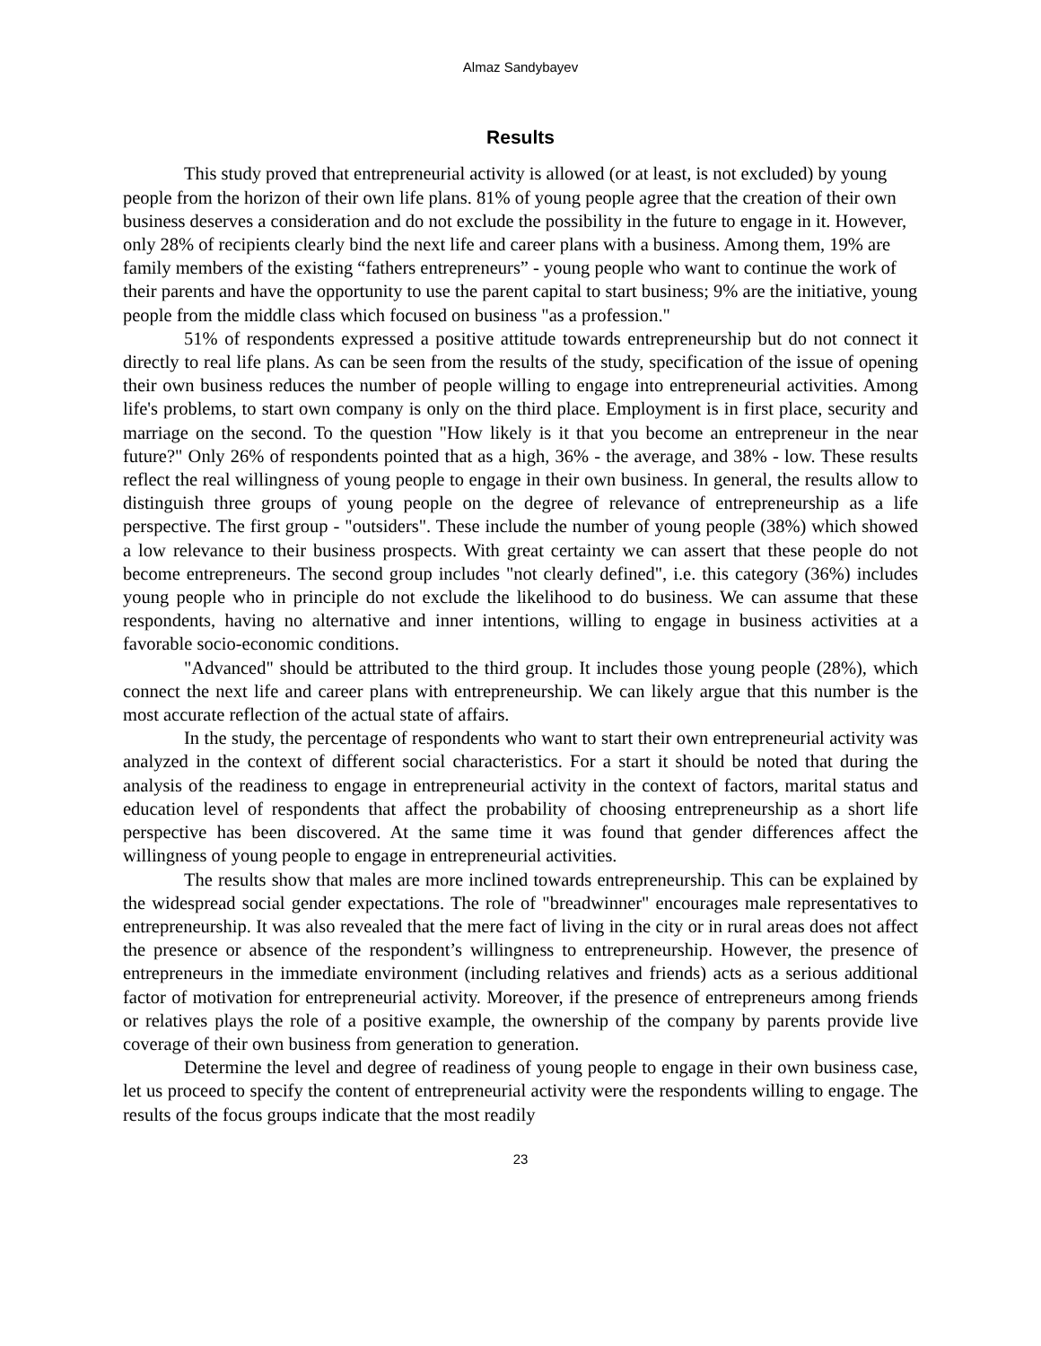Almaz Sandybayev
Results
This study proved that entrepreneurial activity is allowed (or at least, is not excluded) by young people from the horizon of their own life plans. 81% of young people agree that the creation of their own business deserves a consideration and do not exclude the possibility in the future to engage in it. However, only 28% of recipients clearly bind the next life and career plans with a business. Among them, 19% are family members of the existing “fathers entrepreneurs” - young people who want to continue the work of their parents and have the opportunity to use the parent capital to start business; 9% are the initiative, young people from the middle class which focused on business "as a profession."
51% of respondents expressed a positive attitude towards entrepreneurship but do not connect it directly to real life plans. As can be seen from the results of the study, specification of the issue of opening their own business reduces the number of people willing to engage into entrepreneurial activities. Among life's problems, to start own company is only on the third place. Employment is in first place, security and marriage on the second. To the question "How likely is it that you become an entrepreneur in the near future?" Only 26% of respondents pointed that as a high, 36% - the average, and 38% - low. These results reflect the real willingness of young people to engage in their own business. In general, the results allow to distinguish three groups of young people on the degree of relevance of entrepreneurship as a life perspective. The first group - "outsiders". These include the number of young people (38%) which showed a low relevance to their business prospects. With great certainty we can assert that these people do not become entrepreneurs. The second group includes "not clearly defined", i.e. this category (36%) includes young people who in principle do not exclude the likelihood to do business. We can assume that these respondents, having no alternative and inner intentions, willing to engage in business activities at a favorable socio-economic conditions.
"Advanced" should be attributed to the third group. It includes those young people (28%), which connect the next life and career plans with entrepreneurship. We can likely argue that this number is the most accurate reflection of the actual state of affairs.
In the study, the percentage of respondents who want to start their own entrepreneurial activity was analyzed in the context of different social characteristics. For a start it should be noted that during the analysis of the readiness to engage in entrepreneurial activity in the context of factors, marital status and education level of respondents that affect the probability of choosing entrepreneurship as a short life perspective has been discovered. At the same time it was found that gender differences affect the willingness of young people to engage in entrepreneurial activities.
The results show that males are more inclined towards entrepreneurship. This can be explained by the widespread social gender expectations. The role of "breadwinner" encourages male representatives to entrepreneurship. It was also revealed that the mere fact of living in the city or in rural areas does not affect the presence or absence of the respondent’s willingness to entrepreneurship. However, the presence of entrepreneurs in the immediate environment (including relatives and friends) acts as a serious additional factor of motivation for entrepreneurial activity. Moreover, if the presence of entrepreneurs among friends or relatives plays the role of a positive example, the ownership of the company by parents provide live coverage of their own business from generation to generation.
Determine the level and degree of readiness of young people to engage in their own business case, let us proceed to specify the content of entrepreneurial activity were the respondents willing to engage. The results of the focus groups indicate that the most readily
23